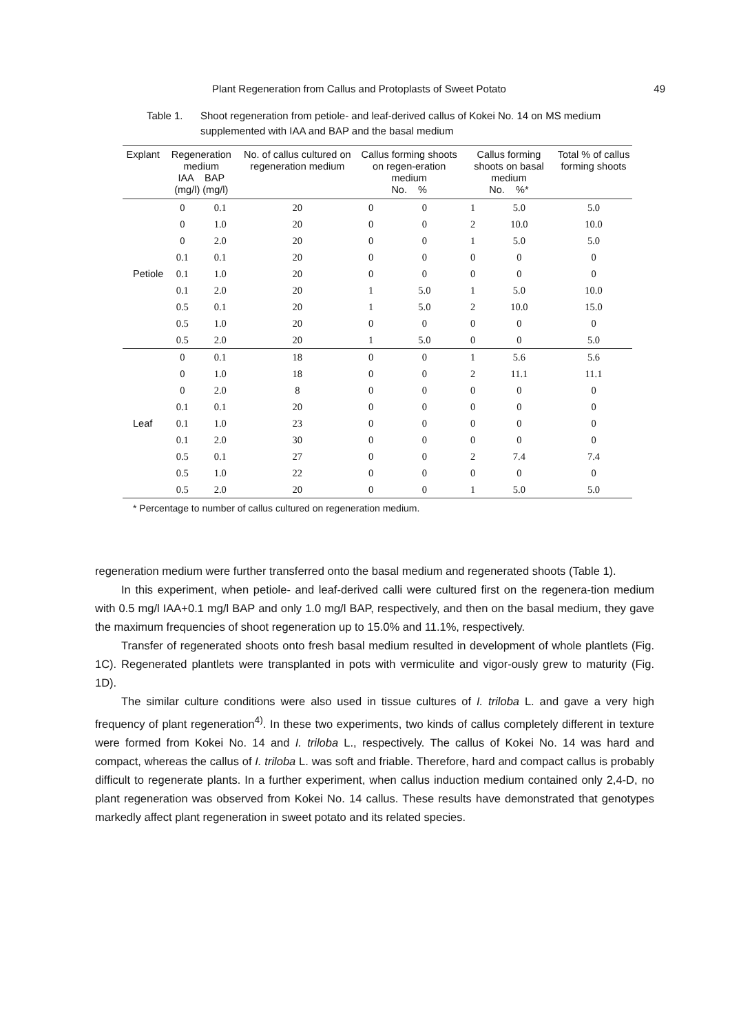Plant Regeneration from Callus and Protoplasts of Sweet Potato 49
Table 1. Shoot regeneration from petiole- and leaf-derived callus of Kokei No. 14 on MS medium supplemented with IAA and BAP and the basal medium
| Explant | Regeneration medium IAA BAP (mg/l) (mg/l) | | No. of callus cultured on regeneration medium | Callus forming shoots on regen-eration medium No. % | | Callus forming shoots on basal medium No. %* | | Total % of callus forming shoots |
| --- | --- | --- | --- | --- | --- | --- | --- | --- |
| Petiole | 0 | 0.1 | 20 | 0 | 0 | 1 | 5.0 | 5.0 |
| | 0 | 1.0 | 20 | 0 | 0 | 2 | 10.0 | 10.0 |
| | 0 | 2.0 | 20 | 0 | 0 | 1 | 5.0 | 5.0 |
| | 0.1 | 0.1 | 20 | 0 | 0 | 0 | 0 | 0 |
| | 0.1 | 1.0 | 20 | 0 | 0 | 0 | 0 | 0 |
| | 0.1 | 2.0 | 20 | 1 | 5.0 | 1 | 5.0 | 10.0 |
| | 0.5 | 0.1 | 20 | 1 | 5.0 | 2 | 10.0 | 15.0 |
| | 0.5 | 1.0 | 20 | 0 | 0 | 0 | 0 | 0 |
| | 0.5 | 2.0 | 20 | 1 | 5.0 | 0 | 0 | 5.0 |
| Leaf | 0 | 0.1 | 18 | 0 | 0 | 1 | 5.6 | 5.6 |
| | 0 | 1.0 | 18 | 0 | 0 | 2 | 11.1 | 11.1 |
| | 0 | 2.0 | 8 | 0 | 0 | 0 | 0 | 0 |
| | 0.1 | 0.1 | 20 | 0 | 0 | 0 | 0 | 0 |
| | 0.1 | 1.0 | 23 | 0 | 0 | 0 | 0 | 0 |
| | 0.1 | 2.0 | 30 | 0 | 0 | 0 | 0 | 0 |
| | 0.5 | 0.1 | 27 | 0 | 0 | 2 | 7.4 | 7.4 |
| | 0.5 | 1.0 | 22 | 0 | 0 | 0 | 0 | 0 |
| | 0.5 | 2.0 | 20 | 0 | 0 | 1 | 5.0 | 5.0 |
* Percentage to number of callus cultured on regeneration medium.
regeneration medium were further transferred onto the basal medium and regenerated shoots (Table 1).
In this experiment, when petiole- and leaf-derived calli were cultured first on the regenera-tion medium with 0.5 mg/l IAA+0.1 mg/l BAP and only 1.0 mg/l BAP, respectively, and then on the basal medium, they gave the maximum frequencies of shoot regeneration up to 15.0% and 11.1%, respectively.
Transfer of regenerated shoots onto fresh basal medium resulted in development of whole plantlets (Fig. 1C). Regenerated plantlets were transplanted in pots with vermiculite and vigor-ously grew to maturity (Fig. 1D).
The similar culture conditions were also used in tissue cultures of I. triloba L. and gave a very high frequency of plant regeneration<sup>4)</sup>. In these two experiments, two kinds of callus completely different in texture were formed from Kokei No. 14 and I. triloba L., respectively. The callus of Kokei No. 14 was hard and compact, whereas the callus of I. triloba L. was soft and friable. Therefore, hard and compact callus is probably difficult to regenerate plants. In a further experiment, when callus induction medium contained only 2,4-D, no plant regeneration was observed from Kokei No. 14 callus. These results have demonstrated that genotypes markedly affect plant regeneration in sweet potato and its related species.